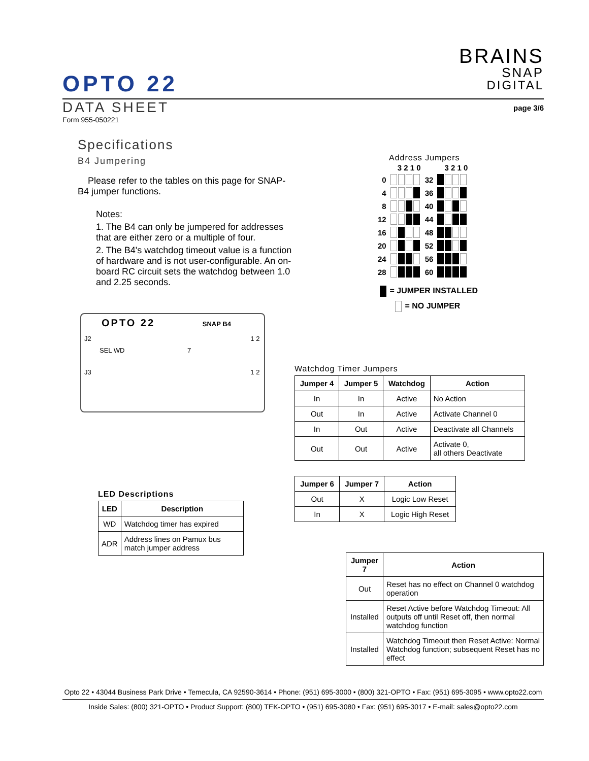BRAINS
SNAP
DIGITAL
OPTO 22
page 3/6
DATA SHEET
Form 955-050221
Specifications
B4 Jumpering
Please refer to the tables on this page for SNAP-B4 jumper functions.
Notes:
1. The B4 can only be jumpered for addresses that are either zero or a multiple of four.
2. The B4's watchdog timeout value is a function of hardware and is not user-configurable. An on-board RC circuit sets the watchdog between 1.0 and 2.25 seconds.
OPTO 22 SNAP B4
J2 1 2
SEL WD 7
J3 1 2
Address Jumpers
| | 3 2 1 0 | | 3 2 1 0 |
| 0 | | 32 | |
| 4 | | 36 | |
| 8 | | 40 | |
| 12 | | 44 | |
| 16 | | 48 | |
| 20 | | 52 | |
| 24 | | 56 | |
| 28 | | 60 | |
= JUMPER INSTALLED
= NO JUMPER
Watchdog Timer Jumpers
| Jumper 4 | Jumper 5 | Watchdog | Action |
| --- | --- | --- | --- |
| In | In | Active | No Action |
| Out | In | Active | Activate Channel 0 |
| In | Out | Active | Deactivate all Channels |
| Out | Out | Active | Activate 0, all others Deactivate |
| Jumper 6 | Jumper 7 | Action |
| --- | --- | --- |
| Out | X | Logic Low Reset |
| In | X | Logic High Reset |
LED Descriptions
| LED | Description |
| --- | --- |
| WD | Watchdog timer has expired |
| ADR | Address lines on Pamux bus match jumper address |
| Jumper 7 | Action |
| --- | --- |
| Out | Reset has no effect on Channel 0 watchdog operation |
| Installed | Reset Active before Watchdog Timeout: All outputs off until Reset off, then normal watchdog function |
| Installed | Watchdog Timeout then Reset Active: Normal Watchdog function; subsequent Reset has no effect |
Opto 22 • 43044 Business Park Drive • Temecula, CA 92590-3614 • Phone: (951) 695-3000 • (800) 321-OPTO • Fax: (951) 695-3095 • www.opto22.com
Inside Sales: (800) 321-OPTO • Product Support: (800) TEK-OPTO • (951) 695-3080 • Fax: (951) 695-3017 • E-mail: sales@opto22.com